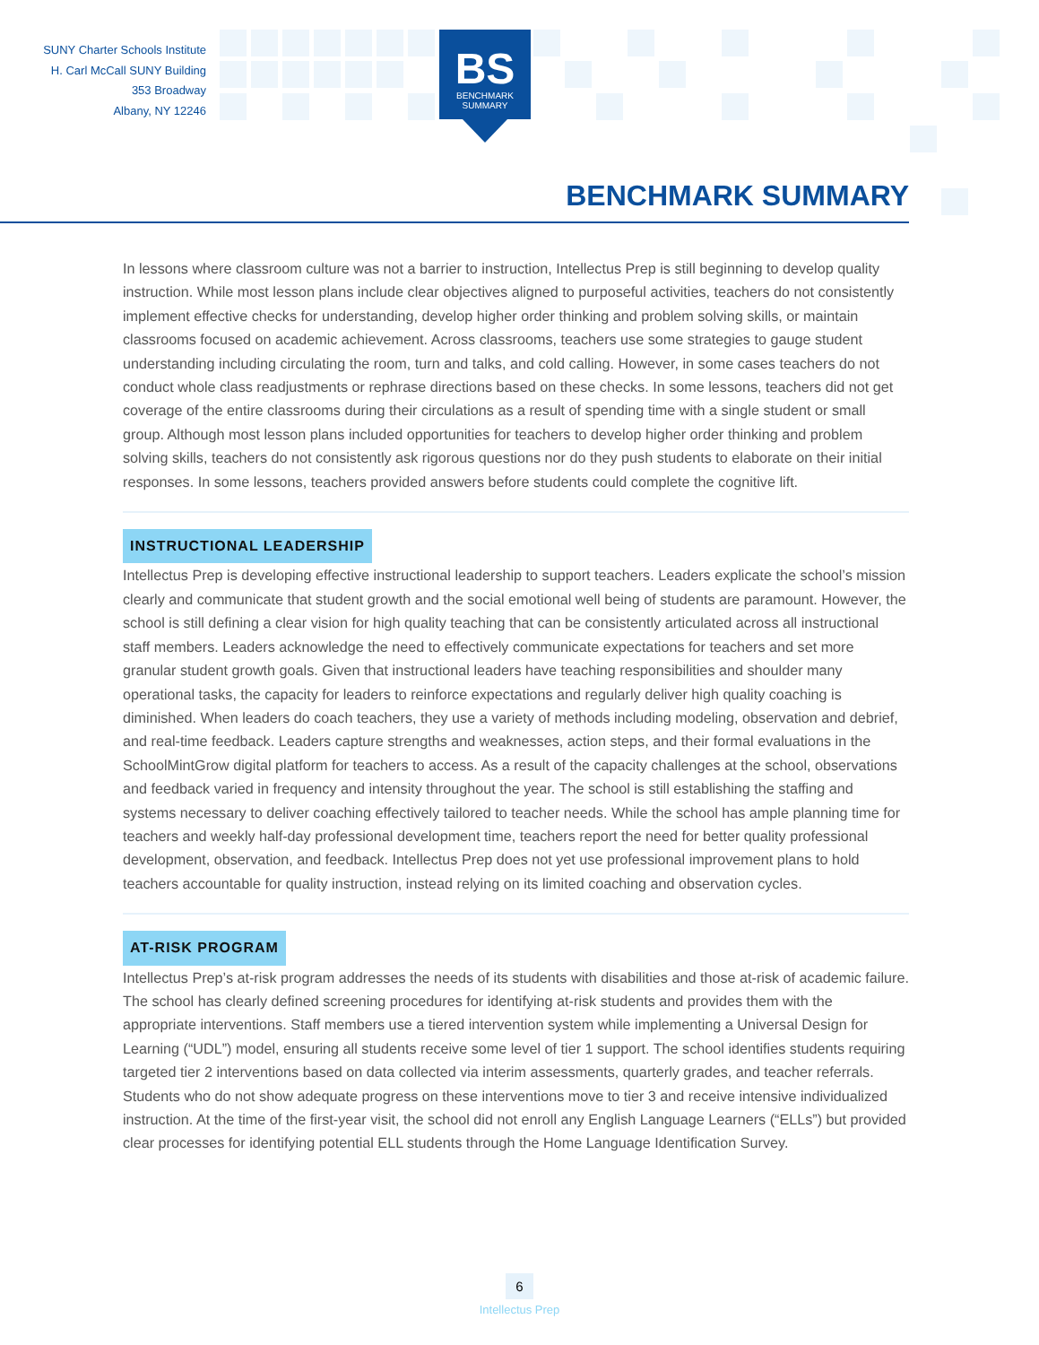SUNY Charter Schools Institute
H. Carl McCall SUNY Building
353 Broadway
Albany, NY 12246
BS
BENCHMARK
SUMMARY
BENCHMARK SUMMARY
In lessons where classroom culture was not a barrier to instruction, Intellectus Prep is still beginning to develop quality instruction. While most lesson plans include clear objectives aligned to purposeful activities, teachers do not consistently implement effective checks for understanding, develop higher order thinking and problem solving skills, or maintain classrooms focused on academic achievement. Across classrooms, teachers use some strategies to gauge student understanding including circulating the room, turn and talks, and cold calling. However, in some cases teachers do not conduct whole class readjustments or rephrase directions based on these checks. In some lessons, teachers did not get coverage of the entire classrooms during their circulations as a result of spending time with a single student or small group. Although most lesson plans included opportunities for teachers to develop higher order thinking and problem solving skills, teachers do not consistently ask rigorous questions nor do they push students to elaborate on their initial responses. In some lessons, teachers provided answers before students could complete the cognitive lift.
INSTRUCTIONAL LEADERSHIP
Intellectus Prep is developing effective instructional leadership to support teachers. Leaders explicate the school’s mission clearly and communicate that student growth and the social emotional well being of students are paramount. However, the school is still defining a clear vision for high quality teaching that can be consistently articulated across all instructional staff members. Leaders acknowledge the need to effectively communicate expectations for teachers and set more granular student growth goals. Given that instructional leaders have teaching responsibilities and shoulder many operational tasks, the capacity for leaders to reinforce expectations and regularly deliver high quality coaching is diminished. When leaders do coach teachers, they use a variety of methods including modeling, observation and debrief, and real-time feedback. Leaders capture strengths and weaknesses, action steps, and their formal evaluations in the SchoolMintGrow digital platform for teachers to access. As a result of the capacity challenges at the school, observations and feedback varied in frequency and intensity throughout the year. The school is still establishing the staffing and systems necessary to deliver coaching effectively tailored to teacher needs. While the school has ample planning time for teachers and weekly half-day professional development time, teachers report the need for better quality professional development, observation, and feedback. Intellectus Prep does not yet use professional improvement plans to hold teachers accountable for quality instruction, instead relying on its limited coaching and observation cycles.
AT-RISK PROGRAM
Intellectus Prep’s at-risk program addresses the needs of its students with disabilities and those at-risk of academic failure. The school has clearly defined screening procedures for identifying at-risk students and provides them with the appropriate interventions. Staff members use a tiered intervention system while implementing a Universal Design for Learning (“UDL”) model, ensuring all students receive some level of tier 1 support. The school identifies students requiring targeted tier 2 interventions based on data collected via interim assessments, quarterly grades, and teacher referrals. Students who do not show adequate progress on these interventions move to tier 3 and receive intensive individualized instruction. At the time of the first-year visit, the school did not enroll any English Language Learners (“ELLs”) but provided clear processes for identifying potential ELL students through the Home Language Identification Survey.
6
Intellectus Prep